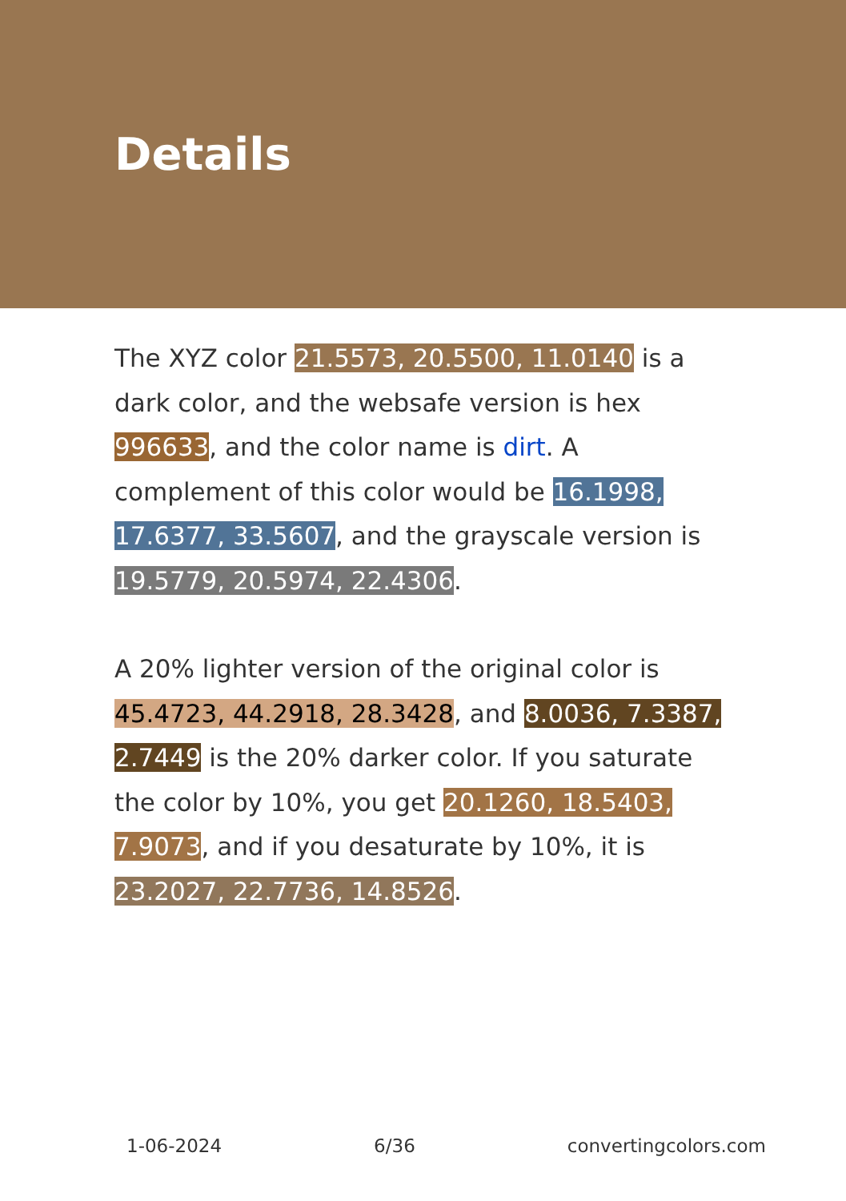Details
The XYZ color 21.5573, 20.5500, 11.0140 is a dark color, and the websafe version is hex 996633, and the color name is dirt. A complement of this color would be 16.1998, 17.6377, 33.5607, and the grayscale version is 19.5779, 20.5974, 22.4306.
A 20% lighter version of the original color is 45.4723, 44.2918, 28.3428, and 8.0036, 7.3387, 2.7449 is the 20% darker color. If you saturate the color by 10%, you get 20.1260, 18.5403, 7.9073, and if you desaturate by 10%, it is 23.2027, 22.7736, 14.8526.
1-06-2024 6/36 convertingcolors.com